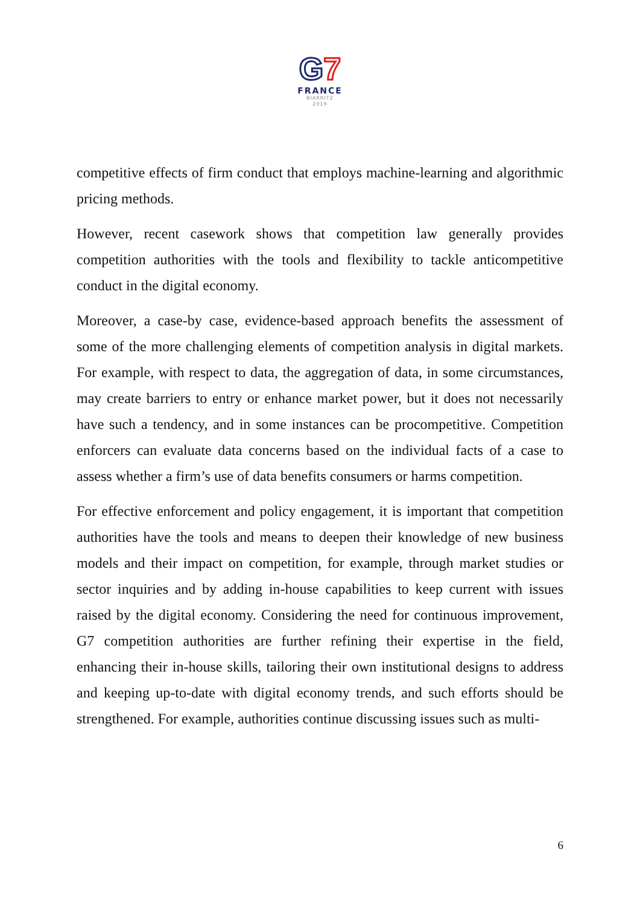G7
FRANCE
BIARRITZ
2019
competitive effects of firm conduct that employs machine-learning and algorithmic pricing methods.
However, recent casework shows that competition law generally provides competition authorities with the tools and flexibility to tackle anticompetitive conduct in the digital economy.
Moreover, a case-by case, evidence-based approach benefits the assessment of some of the more challenging elements of competition analysis in digital markets. For example, with respect to data, the aggregation of data, in some circumstances, may create barriers to entry or enhance market power, but it does not necessarily have such a tendency, and in some instances can be procompetitive. Competition enforcers can evaluate data concerns based on the individual facts of a case to assess whether a firm’s use of data benefits consumers or harms competition.
For effective enforcement and policy engagement, it is important that competition authorities have the tools and means to deepen their knowledge of new business models and their impact on competition, for example, through market studies or sector inquiries and by adding in-house capabilities to keep current with issues raised by the digital economy. Considering the need for continuous improvement, G7 competition authorities are further refining their expertise in the field, enhancing their in-house skills, tailoring their own institutional designs to address and keeping up-to-date with digital economy trends, and such efforts should be strengthened. For example, authorities continue discussing issues such as multi-
6